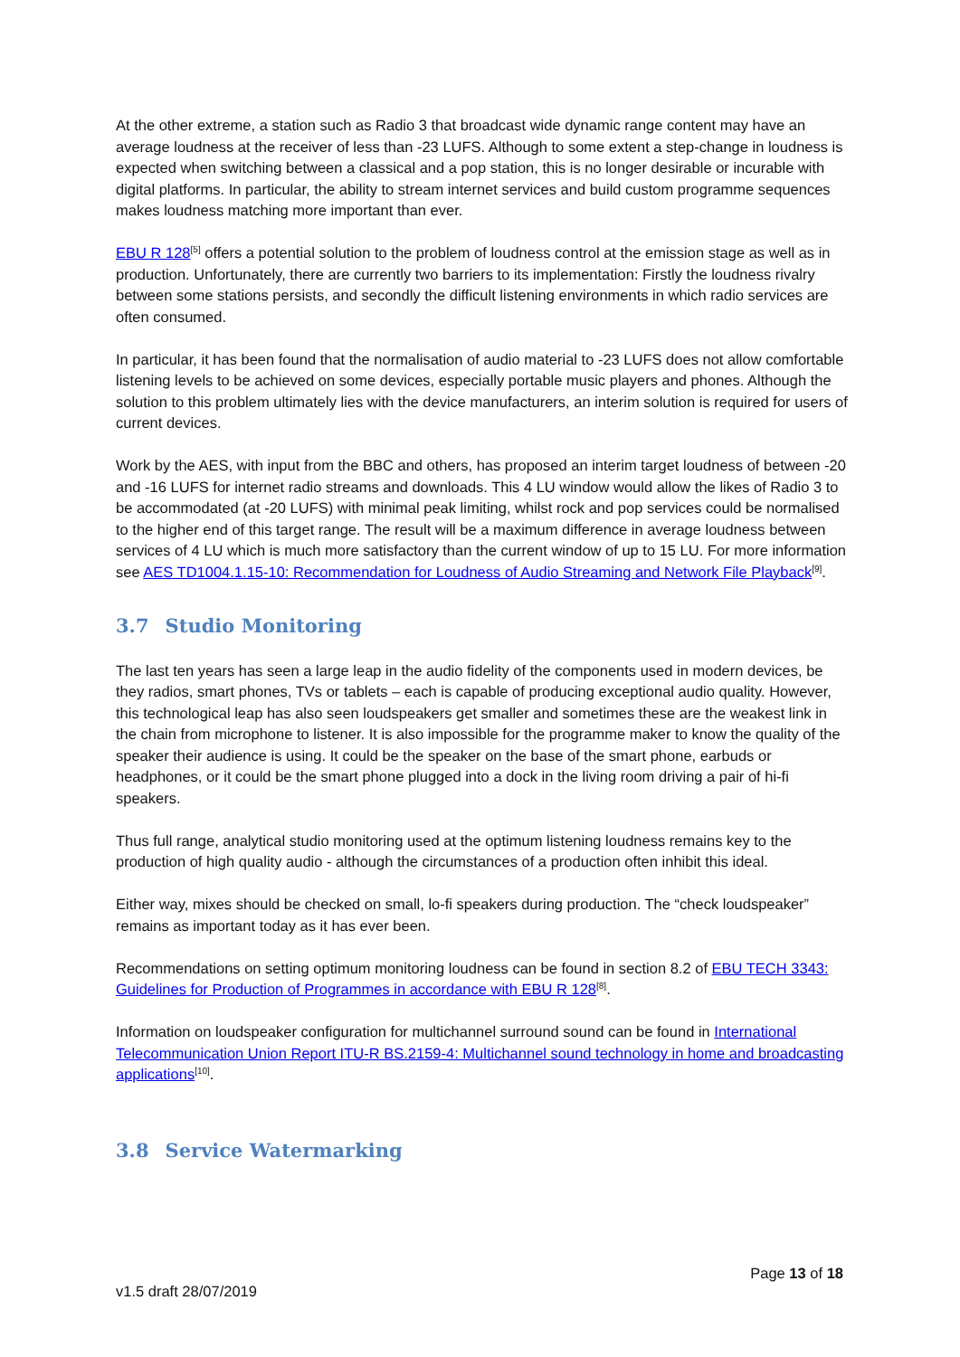At the other extreme, a station such as Radio 3 that broadcast wide dynamic range content may have an average loudness at the receiver of less than -23 LUFS. Although to some extent a step-change in loudness is expected when switching between a classical and a pop station, this is no longer desirable or incurable with digital platforms. In particular, the ability to stream internet services and build custom programme sequences makes loudness matching more important than ever.
EBU R 128<sup>[5]</sup> offers a potential solution to the problem of loudness control at the emission stage as well as in production. Unfortunately, there are currently two barriers to its implementation: Firstly the loudness rivalry between some stations persists, and secondly the difficult listening environments in which radio services are often consumed.
In particular, it has been found that the normalisation of audio material to -23 LUFS does not allow comfortable listening levels to be achieved on some devices, especially portable music players and phones. Although the solution to this problem ultimately lies with the device manufacturers, an interim solution is required for users of current devices.
Work by the AES, with input from the BBC and others, has proposed an interim target loudness of between -20 and -16 LUFS for internet radio streams and downloads. This 4 LU window would allow the likes of Radio 3 to be accommodated (at -20 LUFS) with minimal peak limiting, whilst rock and pop services could be normalised to the higher end of this target range. The result will be a maximum difference in average loudness between services of 4 LU which is much more satisfactory than the current window of up to 15 LU. For more information see AES TD1004.1.15-10: Recommendation for Loudness of Audio Streaming and Network File Playback<sup>[9]</sup>.
3.7 Studio Monitoring
The last ten years has seen a large leap in the audio fidelity of the components used in modern devices, be they radios, smart phones, TVs or tablets – each is capable of producing exceptional audio quality. However, this technological leap has also seen loudspeakers get smaller and sometimes these are the weakest link in the chain from microphone to listener. It is also impossible for the programme maker to know the quality of the speaker their audience is using. It could be the speaker on the base of the smart phone, earbuds or headphones, or it could be the smart phone plugged into a dock in the living room driving a pair of hi-fi speakers.
Thus full range, analytical studio monitoring used at the optimum listening loudness remains key to the production of high quality audio - although the circumstances of a production often inhibit this ideal.
Either way, mixes should be checked on small, lo-fi speakers during production. The “check loudspeaker” remains as important today as it has ever been.
Recommendations on setting optimum monitoring loudness can be found in section 8.2 of EBU TECH 3343: Guidelines for Production of Programmes in accordance with EBU R 128<sup>[8]</sup>.
Information on loudspeaker configuration for multichannel surround sound can be found in International Telecommunication Union Report ITU-R BS.2159-4: Multichannel sound technology in home and broadcasting applications<sup>[10]</sup>.
3.8 Service Watermarking
Page 13 of 18
v1.5 draft 28/07/2019